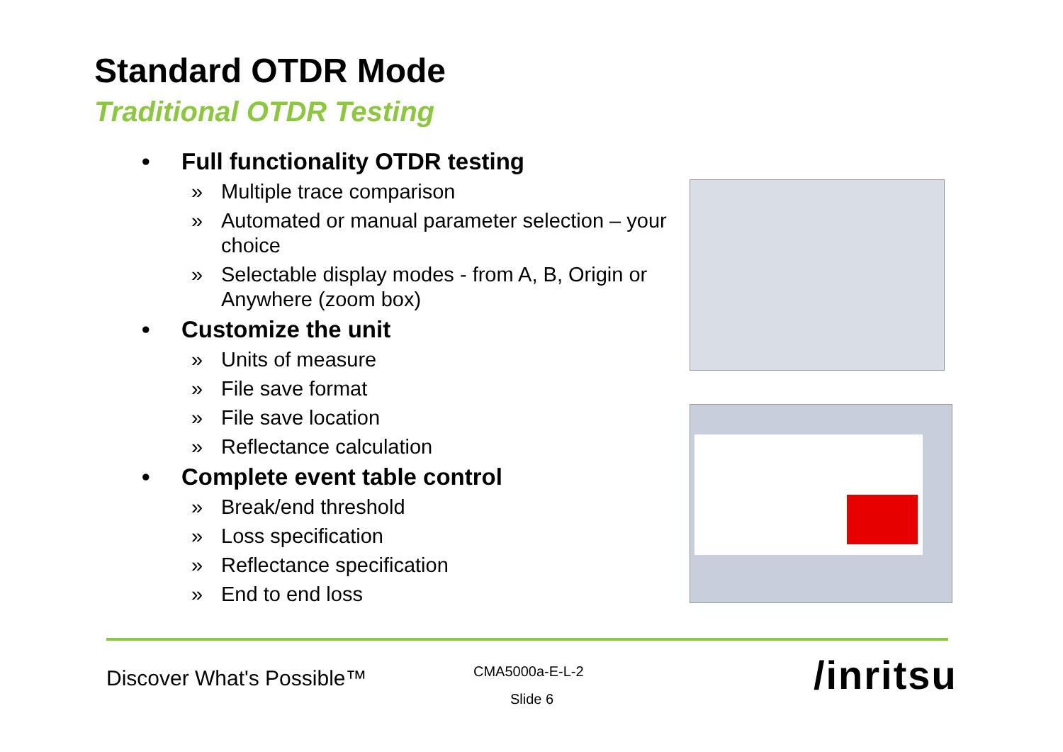Standard OTDR Mode
Traditional OTDR Testing
• Full functionality OTDR testing
» Multiple trace comparison
» Automated or manual parameter selection – your choice
» Selectable display modes - from A, B, Origin or Anywhere (zoom box)
• Customize the unit
» Units of measure
» File save format
» File save location
» Reflectance calculation
• Complete event table control
» Break/end threshold
» Loss specification
» Reflectance specification
» End to end loss
Discover What's Possible™ CMA5000a-E-L-2
Slide 6 /inritsu